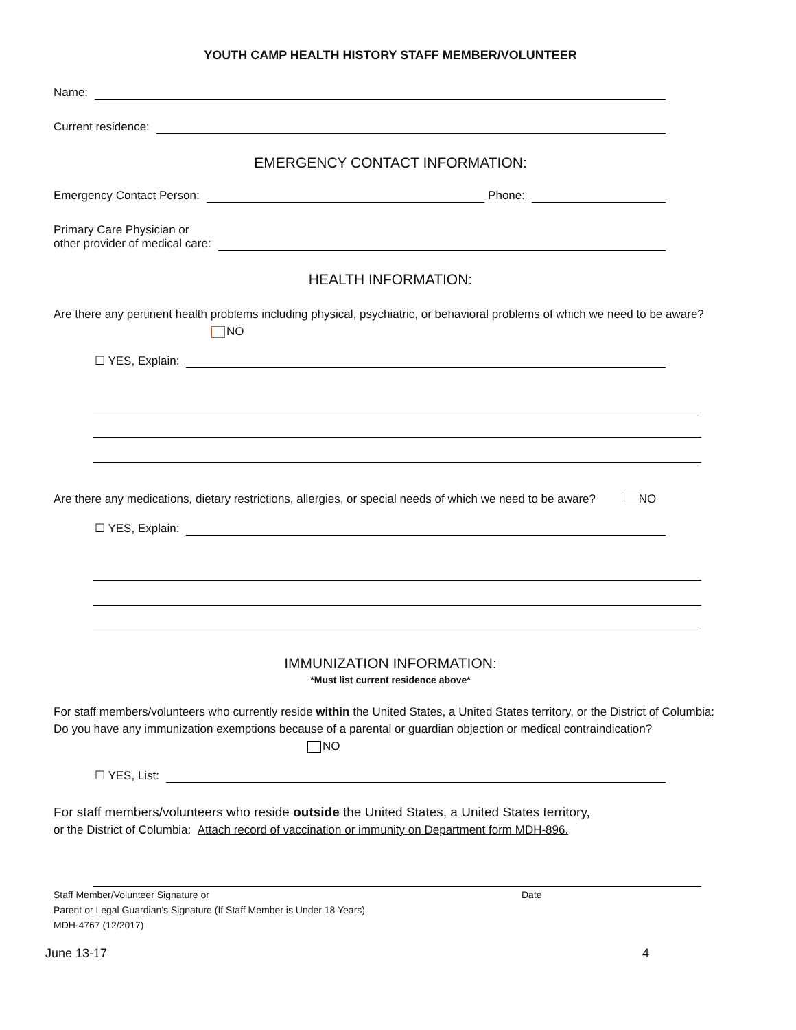YOUTH CAMP HEALTH HISTORY STAFF MEMBER/VOLUNTEER
Name:
Current residence:
EMERGENCY CONTACT INFORMATION:
Emergency Contact Person: Phone:
Primary Care Physician or
other provider of medical care:
HEALTH INFORMATION:
Are there any pertinent health problems including physical, psychiatric, or behavioral problems of which we need to be aware? NO
☐ YES, Explain:
Are there any medications, dietary restrictions, allergies, or special needs of which we need to be aware? NO
☐ YES, Explain:
IMMUNIZATION INFORMATION:
*Must list current residence above*
For staff members/volunteers who currently reside within the United States, a United States territory, or the District of Columbia: Do you have any immunization exemptions because of a parental or guardian objection or medical contraindication? NO
☐ YES, List:
For staff members/volunteers who reside outside the United States, a United States territory,
or the District of Columbia: Attach record of vaccination or immunity on Department form MDH-896.
Staff Member/Volunteer Signature or Date
Parent or Legal Guardian’s Signature (If Staff Member is Under 18 Years)
MDH-4767 (12/2017)
June 13-17 4